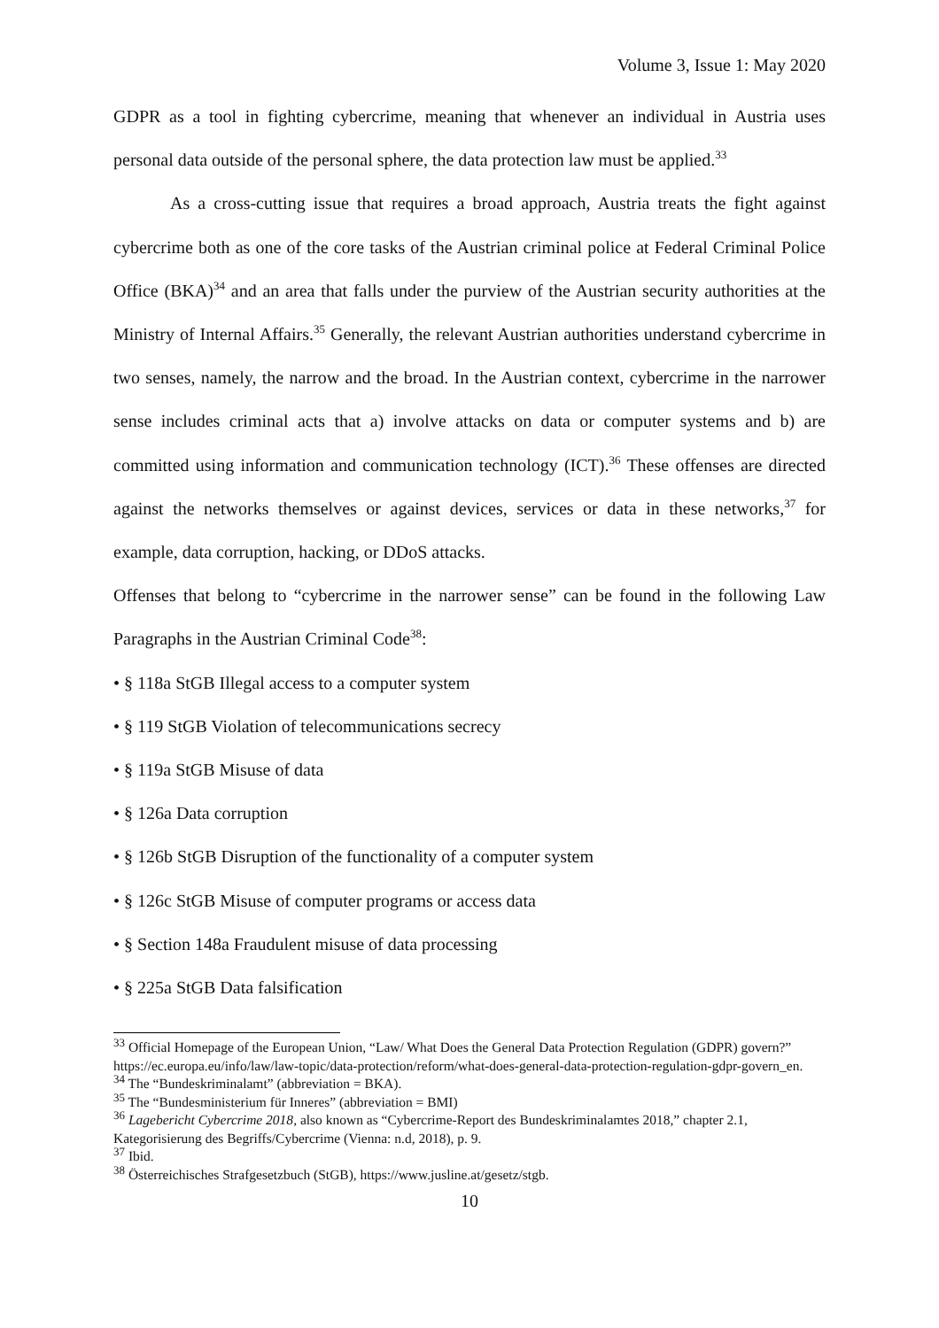Volume 3, Issue 1: May 2020
GDPR as a tool in fighting cybercrime, meaning that whenever an individual in Austria uses personal data outside of the personal sphere, the data protection law must be applied.<sup>33</sup>
As a cross-cutting issue that requires a broad approach, Austria treats the fight against cybercrime both as one of the core tasks of the Austrian criminal police at Federal Criminal Police Office (BKA)<sup>34</sup> and an area that falls under the purview of the Austrian security authorities at the Ministry of Internal Affairs.<sup>35</sup> Generally, the relevant Austrian authorities understand cybercrime in two senses, namely, the narrow and the broad. In the Austrian context, cybercrime in the narrower sense includes criminal acts that a) involve attacks on data or computer systems and b) are committed using information and communication technology (ICT).<sup>36</sup> These offenses are directed against the networks themselves or against devices, services or data in these networks,<sup>37</sup> for example, data corruption, hacking, or DDoS attacks.
Offenses that belong to “cybercrime in the narrower sense” can be found in the following Law Paragraphs in the Austrian Criminal Code<sup>38</sup>:
• § 118a StGB Illegal access to a computer system
• § 119 StGB Violation of telecommunications secrecy
• § 119a StGB Misuse of data
• § 126a Data corruption
• § 126b StGB Disruption of the functionality of a computer system
• § 126c StGB Misuse of computer programs or access data
• § Section 148a Fraudulent misuse of data processing
• § 225a StGB Data falsification
<sup>33</sup> Official Homepage of the European Union, “Law/ What Does the General Data Protection Regulation (GDPR) govern?” https://ec.europa.eu/info/law/law-topic/data-protection/reform/what-does-general-data-protection-regulation-gdpr-govern_en.
<sup>34</sup> The “Bundeskriminalamt” (abbreviation = BKA).
<sup>35</sup> The “Bundesministerium für Inneres” (abbreviation = BMI)
<sup>36</sup> Lagebericht Cybercrime 2018, also known as “Cybercrime-Report des Bundeskriminalamtes 2018,” chapter 2.1, Kategorisierung des Begriffs/Cybercrime (Vienna: n.d, 2018), p. 9.
<sup>37</sup> Ibid.
<sup>38</sup> Österreichisches Strafgesetzbuch (StGB), https://www.jusline.at/gesetz/stgb.
10